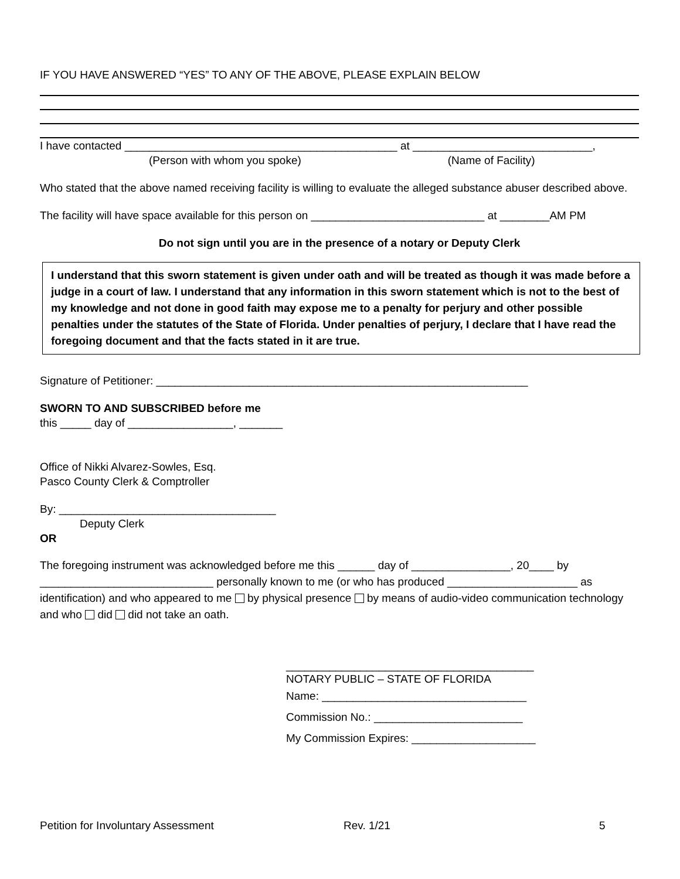IF YOU HAVE ANSWERED “YES” TO ANY OF THE ABOVE, PLEASE EXPLAIN BELOW
I have contacted ____________________________________________ at _____________________________,
(Person with whom you spoke) (Name of Facility)
Who stated that the above named receiving facility is willing to evaluate the alleged substance abuser described above.
The facility will have space available for this person on ____________________________ at ________AM PM
Do not sign until you are in the presence of a notary or Deputy Clerk
I understand that this sworn statement is given under oath and will be treated as though it was made before a judge in a court of law. I understand that any information in this sworn statement which is not to the best of my knowledge and not done in good faith may expose me to a penalty for perjury and other possible penalties under the statutes of the State of Florida. Under penalties of perjury, I declare that I have read the foregoing document and that the facts stated in it are true.
Signature of Petitioner: ____________________________________________________________
SWORN TO AND SUBSCRIBED before me
this _____ day of _________________, _______
Office of Nikki Alvarez-Sowles, Esq.
Pasco County Clerk & Comptroller
By: ___________________________________
Deputy Clerk
OR
The foregoing instrument was acknowledged before me this ______ day of ________________, 20____ by ____________________________ personally known to me (or who has produced _____________________ as identification) and who appeared to me by physical presence by means of audio-video communication technology and who did did not take an oath.
________________________________________
NOTARY PUBLIC – STATE OF FLORIDA
Name: _________________________________
Commission No.: ________________________
My Commission Expires: ____________________
Petition for Involuntary Assessment Rev. 1/21 5